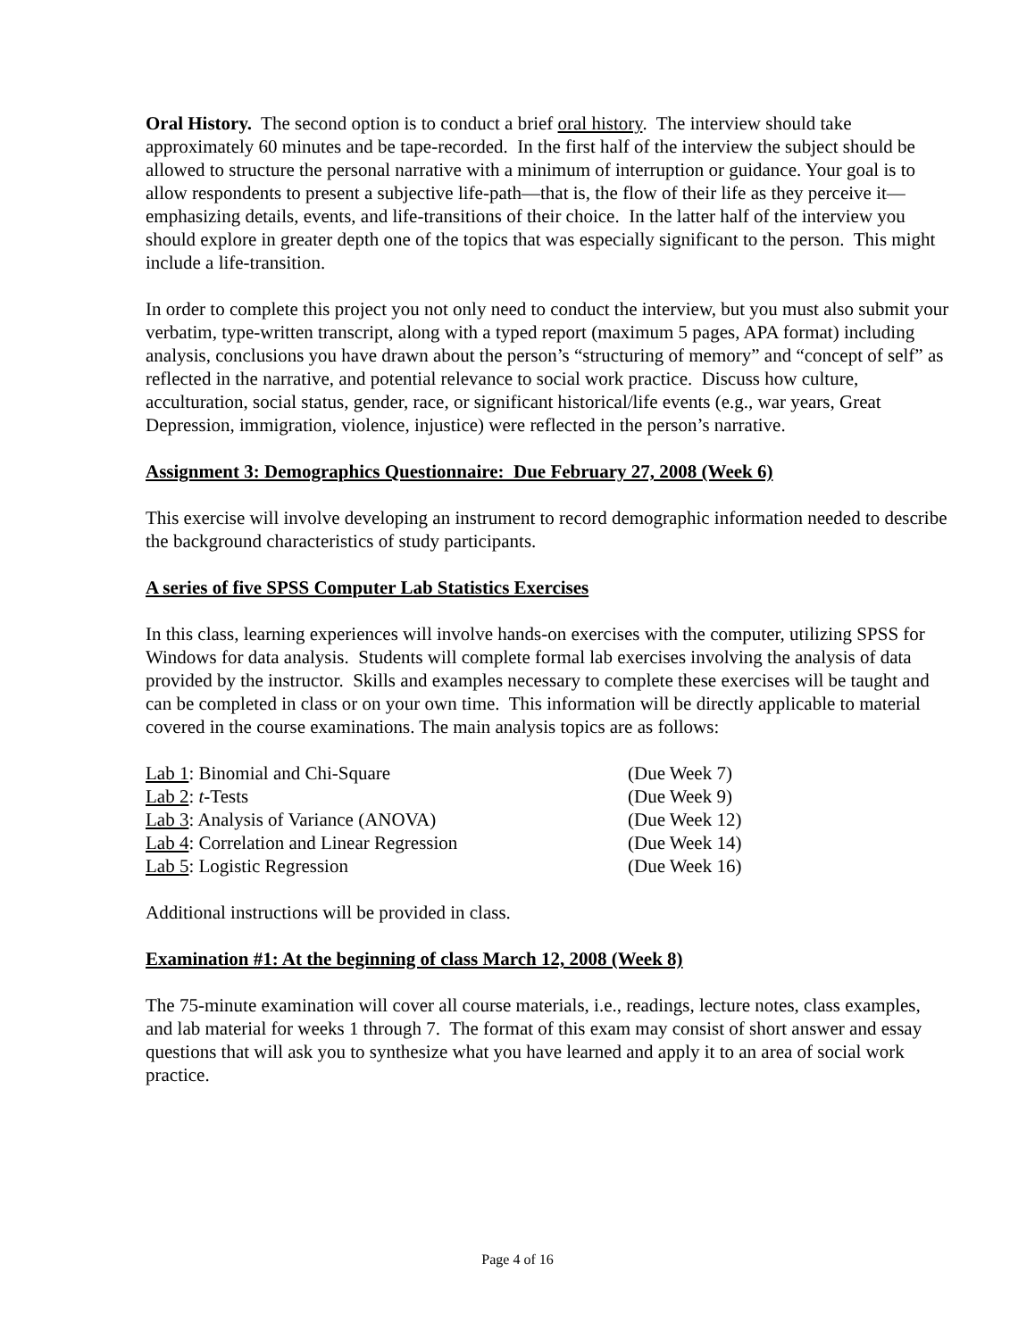Oral History. The second option is to conduct a brief oral history. The interview should take approximately 60 minutes and be tape-recorded. In the first half of the interview the subject should be allowed to structure the personal narrative with a minimum of interruption or guidance. Your goal is to allow respondents to present a subjective life-path—that is, the flow of their life as they perceive it—emphasizing details, events, and life-transitions of their choice. In the latter half of the interview you should explore in greater depth one of the topics that was especially significant to the person. This might include a life-transition.
In order to complete this project you not only need to conduct the interview, but you must also submit your verbatim, type-written transcript, along with a typed report (maximum 5 pages, APA format) including analysis, conclusions you have drawn about the person’s “structuring of memory” and “concept of self” as reflected in the narrative, and potential relevance to social work practice. Discuss how culture, acculturation, social status, gender, race, or significant historical/life events (e.g., war years, Great Depression, immigration, violence, injustice) were reflected in the person’s narrative.
Assignment 3: Demographics Questionnaire: Due February 27, 2008 (Week 6)
This exercise will involve developing an instrument to record demographic information needed to describe the background characteristics of study participants.
A series of five SPSS Computer Lab Statistics Exercises
In this class, learning experiences will involve hands-on exercises with the computer, utilizing SPSS for Windows for data analysis. Students will complete formal lab exercises involving the analysis of data provided by the instructor. Skills and examples necessary to complete these exercises will be taught and can be completed in class or on your own time. This information will be directly applicable to material covered in the course examinations. The main analysis topics are as follows:
| Lab 1 : Binomial and Chi-Square | (Due Week 7) |
| Lab 2 : t -Tests | (Due Week 9) |
| Lab 3 : Analysis of Variance (ANOVA) | (Due Week 12) |
| Lab 4 : Correlation and Linear Regression | (Due Week 14) |
| Lab 5 : Logistic Regression | (Due Week 16) |
Additional instructions will be provided in class.
Examination #1: At the beginning of class March 12, 2008 (Week 8)
The 75-minute examination will cover all course materials, i.e., readings, lecture notes, class examples, and lab material for weeks 1 through 7. The format of this exam may consist of short answer and essay questions that will ask you to synthesize what you have learned and apply it to an area of social work practice.
Page 4 of 16